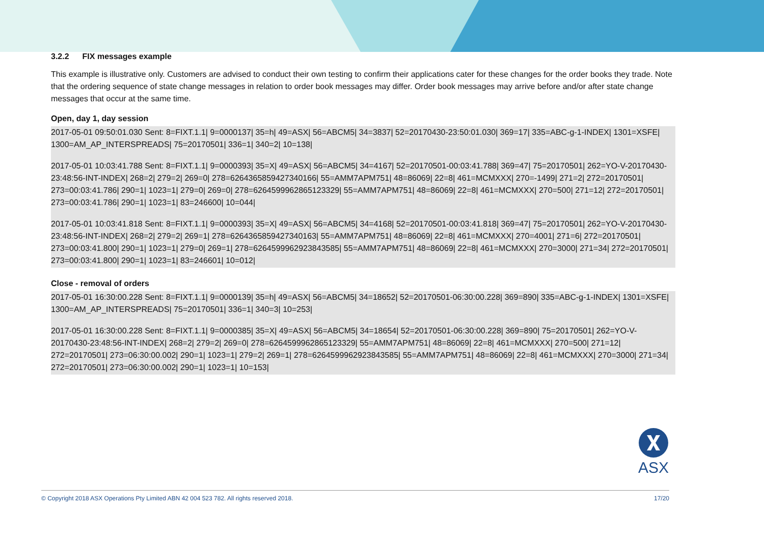3.2.2 FIX messages example
This example is illustrative only. Customers are advised to conduct their own testing to confirm their applications cater for these changes for the order books they trade. Note that the ordering sequence of state change messages in relation to order book messages may differ. Order book messages may arrive before and/or after state change messages that occur at the same time.
Open, day 1, day session
2017-05-01 09:50:01.030 Sent: 8=FIXT.1.1| 9=0000137| 35=h| 49=ASX| 56=ABCM5| 34=3837| 52=20170430-23:50:01.030| 369=17| 335=ABC-g-1-INDEX| 1301=XSFE| 1300=AM_AP_INTERSPREADS| 75=20170501| 336=1| 340=2| 10=138|
2017-05-01 10:03:41.788 Sent: 8=FIXT.1.1| 9=0000393| 35=X| 49=ASX| 56=ABCM5| 34=4167| 52=20170501-00:03:41.788| 369=47| 75=20170501| 262=YO-V-20170430-23:48:56-INT-INDEX| 268=2| 279=2| 269=0| 278=6264365859427340166| 55=AMM7APM751| 48=86069| 22=8| 461=MCMXXX| 270=-1499| 271=2| 272=20170501| 273=00:03:41.786| 290=1| 1023=1| 279=0| 269=0| 278=6264599962865123329| 55=AMM7APM751| 48=86069| 22=8| 461=MCMXXX| 270=500| 271=12| 272=20170501| 273=00:03:41.786| 290=1| 1023=1| 83=246600| 10=044|
2017-05-01 10:03:41.818 Sent: 8=FIXT.1.1| 9=0000393| 35=X| 49=ASX| 56=ABCM5| 34=4168| 52=20170501-00:03:41.818| 369=47| 75=20170501| 262=YO-V-20170430-23:48:56-INT-INDEX| 268=2| 279=2| 269=1| 278=6264365859427340163| 55=AMM7APM751| 48=86069| 22=8| 461=MCMXXX| 270=4001| 271=6| 272=20170501| 273=00:03:41.800| 290=1| 1023=1| 279=0| 269=1| 278=6264599962923843585| 55=AMM7APM751| 48=86069| 22=8| 461=MCMXXX| 270=3000| 271=34| 272=20170501| 273=00:03:41.800| 290=1| 1023=1| 83=246601| 10=012|
Close - removal of orders
2017-05-01 16:30:00.228 Sent: 8=FIXT.1.1| 9=0000139| 35=h| 49=ASX| 56=ABCM5| 34=18652| 52=20170501-06:30:00.228| 369=890| 335=ABC-g-1-INDEX| 1301=XSFE| 1300=AM_AP_INTERSPREADS| 75=20170501| 336=1| 340=3| 10=253|
2017-05-01 16:30:00.228 Sent: 8=FIXT.1.1| 9=0000385| 35=X| 49=ASX| 56=ABCM5| 34=18654| 52=20170501-06:30:00.228| 369=890| 75=20170501| 262=YO-V-20170430-23:48:56-INT-INDEX| 268=2| 279=2| 269=0| 278=6264599962865123329| 55=AMM7APM751| 48=86069| 22=8| 461=MCMXXX| 270=500| 271=12| 272=20170501| 273=06:30:00.002| 290=1| 1023=1| 279=2| 269=1| 278=6264599962923843585| 55=AMM7APM751| 48=86069| 22=8| 461=MCMXXX| 270=3000| 271=34| 272=20170501| 273=06:30:00.002| 290=1| 1023=1| 10=153|
ASX
© Copyright 2018 ASX Operations Pty Limited ABN 42 004 523 782. All rights reserved 2018. 17/20